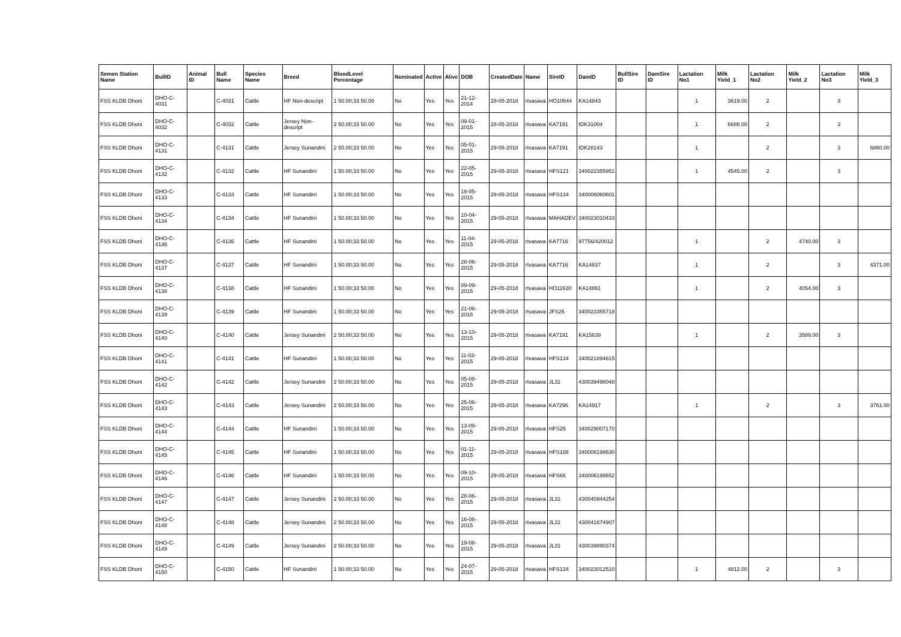| Semen Station Name | BullID | Animal ID | Bull Name | Species Name | Breed | BloodLevel Percentage | Nominated | Active | Alive | DOB | CreatedDate | Name | SireID | DamID | BullSire ID | DamSire ID | Lactation No1 | Milk Yield_1 | Lactation No2 | Milk Yield_2 | Lactation No3 | Milk Yield_3 |
| --- | --- | --- | --- | --- | --- | --- | --- | --- | --- | --- | --- | --- | --- | --- | --- | --- | --- | --- | --- | --- | --- | --- |
| FSS KLDB Dhoni | DHO-C-4031 | | C-4031 | Cattle | HF Non-descript | 1 50.00;33 50.00 | No | Yes | Yes | 21-12-2014 | 28-05-2018 | rtvasava | HO10644 | KA14843 | | | 1 | 3619.00 | 2 | | 3 | |
| FSS KLDB Dhoni | DHO-C-4032 | | C-4032 | Cattle | Jersey Non-descript | 2 50.00;33 50.00 | No | Yes | Yes | 09-01-2015 | 28-05-2018 | rtvasava | KA7191 | IDK31004 | | | 1 | 6688.00 | 2 | | 3 | |
| FSS KLDB Dhoni | DHO-C-4131 | | C-4131 | Cattle | Jersey Sunandini | 2 50.00;33 50.00 | No | Yes | Yes | 05-01-2015 | 29-05-2018 | rtvasava | KA7191 | IDK28143 | | | 1 | | 2 | | 3 | 6860.00 |
| FSS KLDB Dhoni | DHO-C-4132 | | C-4132 | Cattle | HF Sunandini | 1 50.00;33 50.00 | No | Yes | Yes | 22-05-2015 | 29-05-2018 | rtvasava | HFS121 | 340022355951 | | | 1 | 4545.00 | 2 | | 3 | |
| FSS KLDB Dhoni | DHO-C-4133 | | C-4133 | Cattle | HF Sunandini | 1 50.00;33 50.00 | No | Yes | Yes | 18-05-2015 | 29-05-2018 | rtvasava | HFS134 | 340006060601 | | | | | | | | |
| FSS KLDB Dhoni | DHO-C-4134 | | C-4134 | Cattle | HF Sunandini | 1 50.00;33 50.00 | No | Yes | Yes | 10-04-2015 | 29-05-2018 | rtvasava | MAHADEV | 340023010433 | | | | | | | | |
| FSS KLDB Dhoni | DHO-C-4136 | | C-4136 | Cattle | HF Sunandini | 1 50.00;33 50.00 | No | Yes | Yes | 11-04-2015 | 29-05-2018 | rtvasava | KA7716 | 97756/420012 | | | 1 | | 2 | 4740.00 | 3 | |
| FSS KLDB Dhoni | DHO-C-4137 | | C-4137 | Cattle | HF Sunandini | 1 50.00;33 50.00 | No | Yes | Yes | 28-06-2015 | 29-05-2018 | rtvasava | KA7716 | KA14837 | | | 1 | | 2 | | 3 | 4371.00 |
| FSS KLDB Dhoni | DHO-C-4138 | | C-4138 | Cattle | HF Sunandini | 1 50.00;33 50.00 | No | Yes | Yes | 09-09-2015 | 29-05-2018 | rtvasava | HO11630 | KA14861 | | | 1 | | 2 | 4054.00 | 3 | |
| FSS KLDB Dhoni | DHO-C-4139 | | C-4139 | Cattle | HF Sunandini | 1 50.00;33 50.00 | No | Yes | Yes | 21-06-2015 | 29-05-2018 | rtvasava | JFS25 | 340023355718 | | | | | | | | |
| FSS KLDB Dhoni | DHO-C-4140 | | C-4140 | Cattle | Jersey Sunandini | 2 50.00;33 50.00 | No | Yes | Yes | 13-10-2015 | 29-05-2018 | rtvasava | KA7191 | KA15639 | | | 1 | | 2 | 3589.00 | 3 | |
| FSS KLDB Dhoni | DHO-C-4141 | | C-4141 | Cattle | HF Sunandini | 1 50.00;33 50.00 | No | Yes | Yes | 11-03-2015 | 29-05-2018 | rtvasava | HFS134 | 340021894615 | | | | | | | | |
| FSS KLDB Dhoni | DHO-C-4142 | | C-4142 | Cattle | Jersey Sunandini | 2 50.00;33 50.00 | No | Yes | Yes | 05-08-2015 | 29-05-2018 | rtvasava | JL31 | 430039498048 | | | | | | | | |
| FSS KLDB Dhoni | DHO-C-4143 | | C-4143 | Cattle | Jersey Sunandini | 2 50.00;33 50.00 | No | Yes | Yes | 25-06-2015 | 29-05-2018 | rtvasava | KA7296 | KA14917 | | | 1 | | 2 | | 3 | 3761.00 |
| FSS KLDB Dhoni | DHO-C-4144 | | C-4144 | Cattle | HF Sunandini | 1 50.00;33 50.00 | No | Yes | Yes | 13-09-2015 | 29-05-2018 | rtvasava | HFS25 | 340029007170 | | | | | | | | |
| FSS KLDB Dhoni | DHO-C-4145 | | C-4145 | Cattle | HF Sunandini | 1 50.00;33 50.00 | No | Yes | Yes | 01-11-2015 | 29-05-2018 | rtvasava | HFS108 | 340006198630 | | | | | | | | |
| FSS KLDB Dhoni | DHO-C-4146 | | C-4146 | Cattle | HF Sunandini | 1 50.00;33 50.00 | No | Yes | Yes | 09-10-2015 | 29-05-2018 | rtvasava | HFS66 | 340006198652 | | | | | | | | |
| FSS KLDB Dhoni | DHO-C-4147 | | C-4147 | Cattle | Jersey Sunandini | 2 50.00;33 50.00 | No | Yes | Yes | 28-06-2015 | 29-05-2018 | rtvasava | JL31 | 430040944254 | | | | | | | | |
| FSS KLDB Dhoni | DHO-C-4148 | | C-4148 | Cattle | Jersey Sunandini | 2 50.00;33 50.00 | No | Yes | Yes | 16-08-2015 | 29-05-2018 | rtvasava | JL31 | 430041674907 | | | | | | | | |
| FSS KLDB Dhoni | DHO-C-4149 | | C-4149 | Cattle | Jersey Sunandini | 2 50.00;33 50.00 | No | Yes | Yes | 19-08-2015 | 29-05-2018 | rtvasava | JL31 | 430039890374 | | | | | | | | |
| FSS KLDB Dhoni | DHO-C-4150 | | C-4150 | Cattle | HF Sunandini | 1 50.00;33 50.00 | No | Yes | Yes | 24-07-2015 | 29-05-2018 | rtvasava | HFS134 | 340023012510 | | | 1 | 4812.00 | 2 | | 3 | |